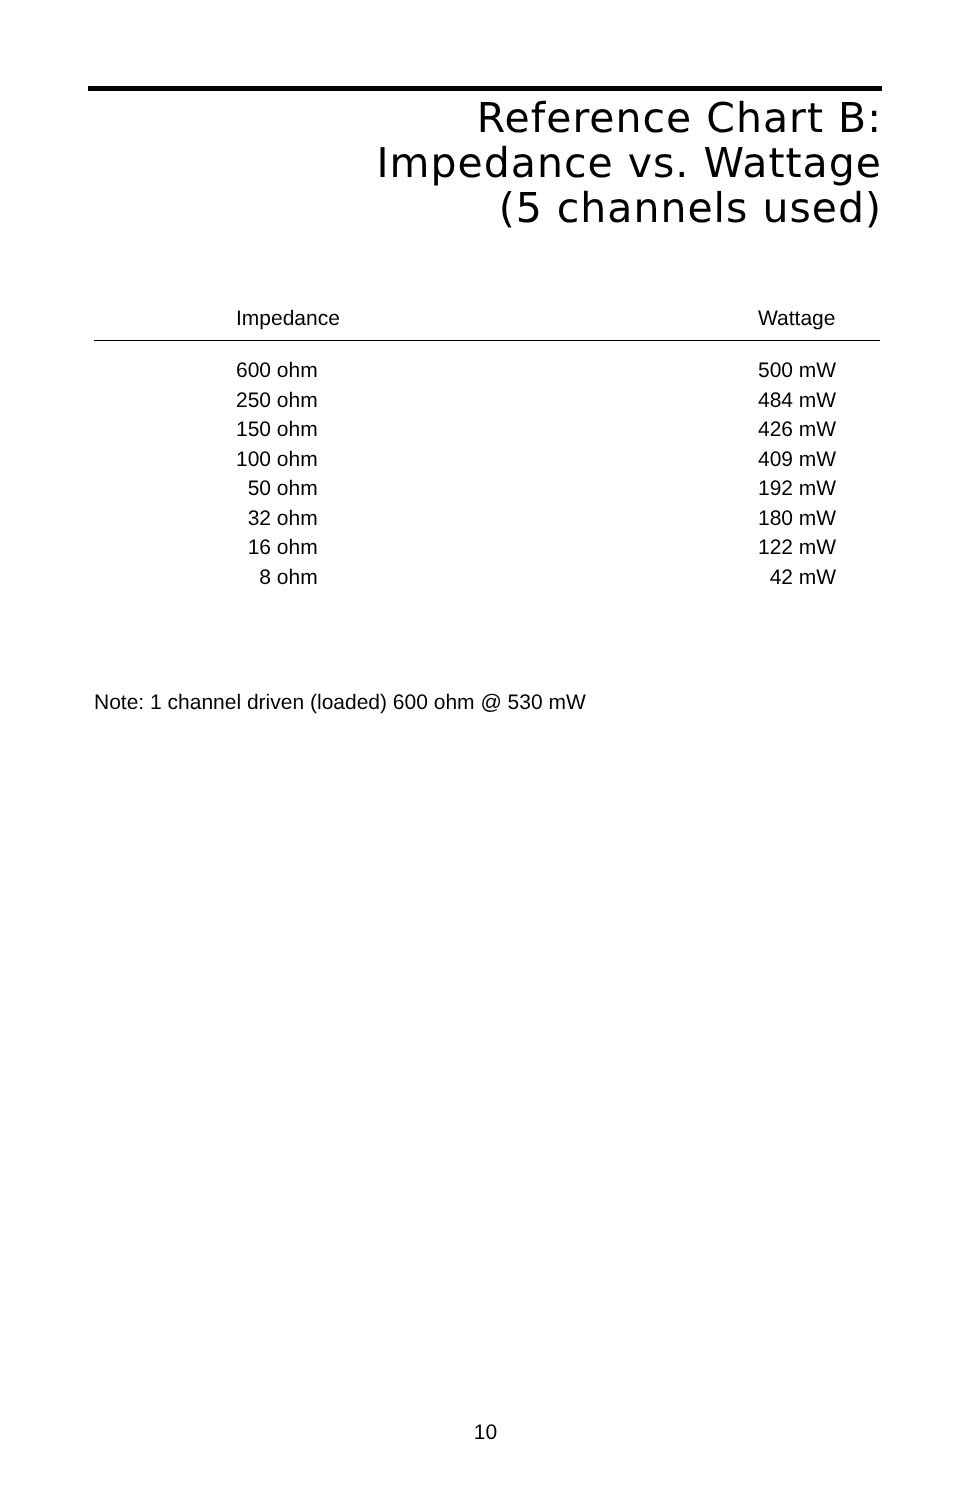Reference Chart B:
Impedance vs. Wattage
(5 channels used)
| Impedance | Wattage |
| --- | --- |
| 600 ohm | 500 mW |
| 250 ohm | 484 mW |
| 150 ohm | 426 mW |
| 100 ohm | 409 mW |
| 50 ohm | 192 mW |
| 32 ohm | 180 mW |
| 16 ohm | 122 mW |
| 8 ohm | 42 mW |
Note: 1 channel driven (loaded) 600 ohm @ 530 mW
10